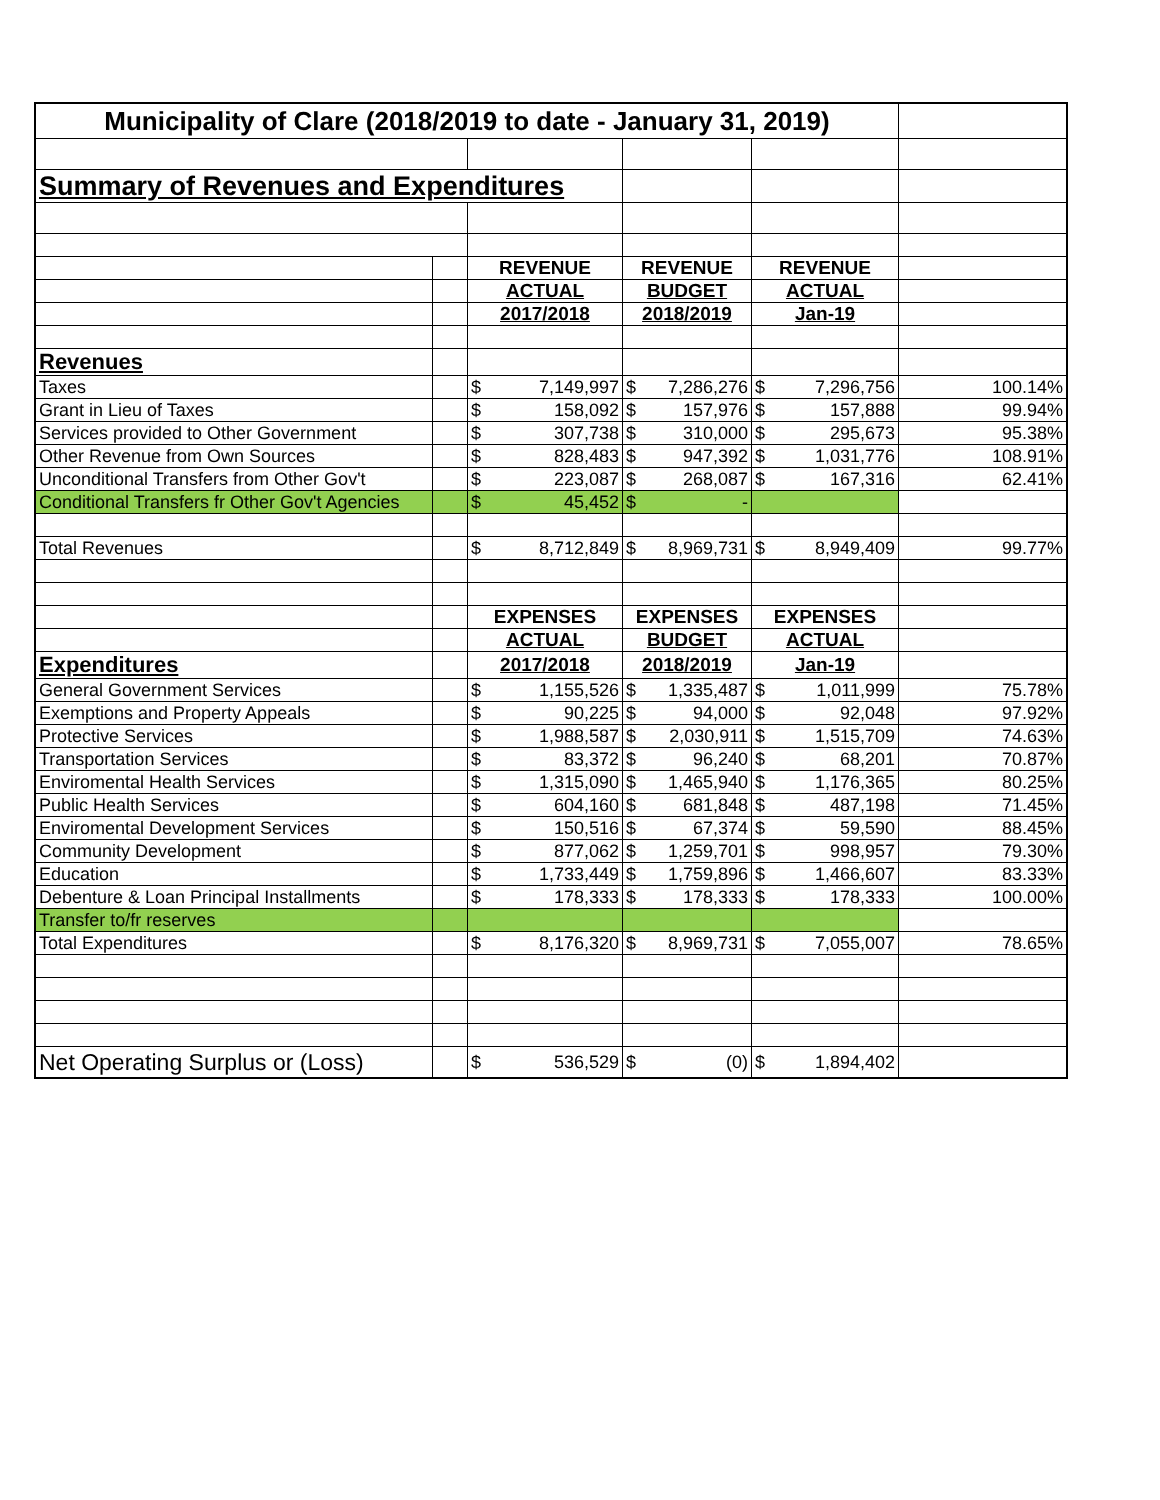| Municipality of Clare (2018/2019 to date - January 31, 2019) | | | | | |
| Summary of Revenues and Expenditures | | | | | |
| | | REVENUE | REVENUE | REVENUE | |
| | | ACTUAL | BUDGET | ACTUAL | |
| | | 2017/2018 | 2018/2019 | Jan-19 | |
| Revenues | | | | | |
| Taxes | | $ 7,149,997 | $ 7,286,276 | $ 7,296,756 | 100.14% |
| Grant in Lieu of Taxes | | $ 158,092 | $ 157,976 | $ 157,888 | 99.94% |
| Services provided to Other Government | | $ 307,738 | $ 310,000 | $ 295,673 | 95.38% |
| Other Revenue from Own Sources | | $ 828,483 | $ 947,392 | $ 1,031,776 | 108.91% |
| Unconditional Transfers from Other Gov't | | $ 223,087 | $ 268,087 | $ 167,316 | 62.41% |
| Conditional Transfers fr Other Gov't Agencies | | $ 45,452 | $ - | | |
| Total Revenues | | $ 8,712,849 | $ 8,969,731 | $ 8,949,409 | 99.77% |
| | | EXPENSES | EXPENSES | EXPENSES | |
| | | ACTUAL | BUDGET | ACTUAL | |
| Expenditures | | 2017/2018 | 2018/2019 | Jan-19 | |
| General Government Services | | $ 1,155,526 | $ 1,335,487 | $ 1,011,999 | 75.78% |
| Exemptions and Property Appeals | | $ 90,225 | $ 94,000 | $ 92,048 | 97.92% |
| Protective Services | | $ 1,988,587 | $ 2,030,911 | $ 1,515,709 | 74.63% |
| Transportation Services | | $ 83,372 | $ 96,240 | $ 68,201 | 70.87% |
| Enviromental Health Services | | $ 1,315,090 | $ 1,465,940 | $ 1,176,365 | 80.25% |
| Public Health Services | | $ 604,160 | $ 681,848 | $ 487,198 | 71.45% |
| Enviromental Development Services | | $ 150,516 | $ 67,374 | $ 59,590 | 88.45% |
| Community Development | | $ 877,062 | $ 1,259,701 | $ 998,957 | 79.30% |
| Education | | $ 1,733,449 | $ 1,759,896 | $ 1,466,607 | 83.33% |
| Debenture & Loan Principal Installments | | $ 178,333 | $ 178,333 | $ 178,333 | 100.00% |
| Transfer to/fr reserves | | | | | |
| Total Expenditures | | $ 8,176,320 | $ 8,969,731 | $ 7,055,007 | 78.65% |
| Net Operating Surplus or (Loss) | | $ 536,529 | $ (0) | $ 1,894,402 | |